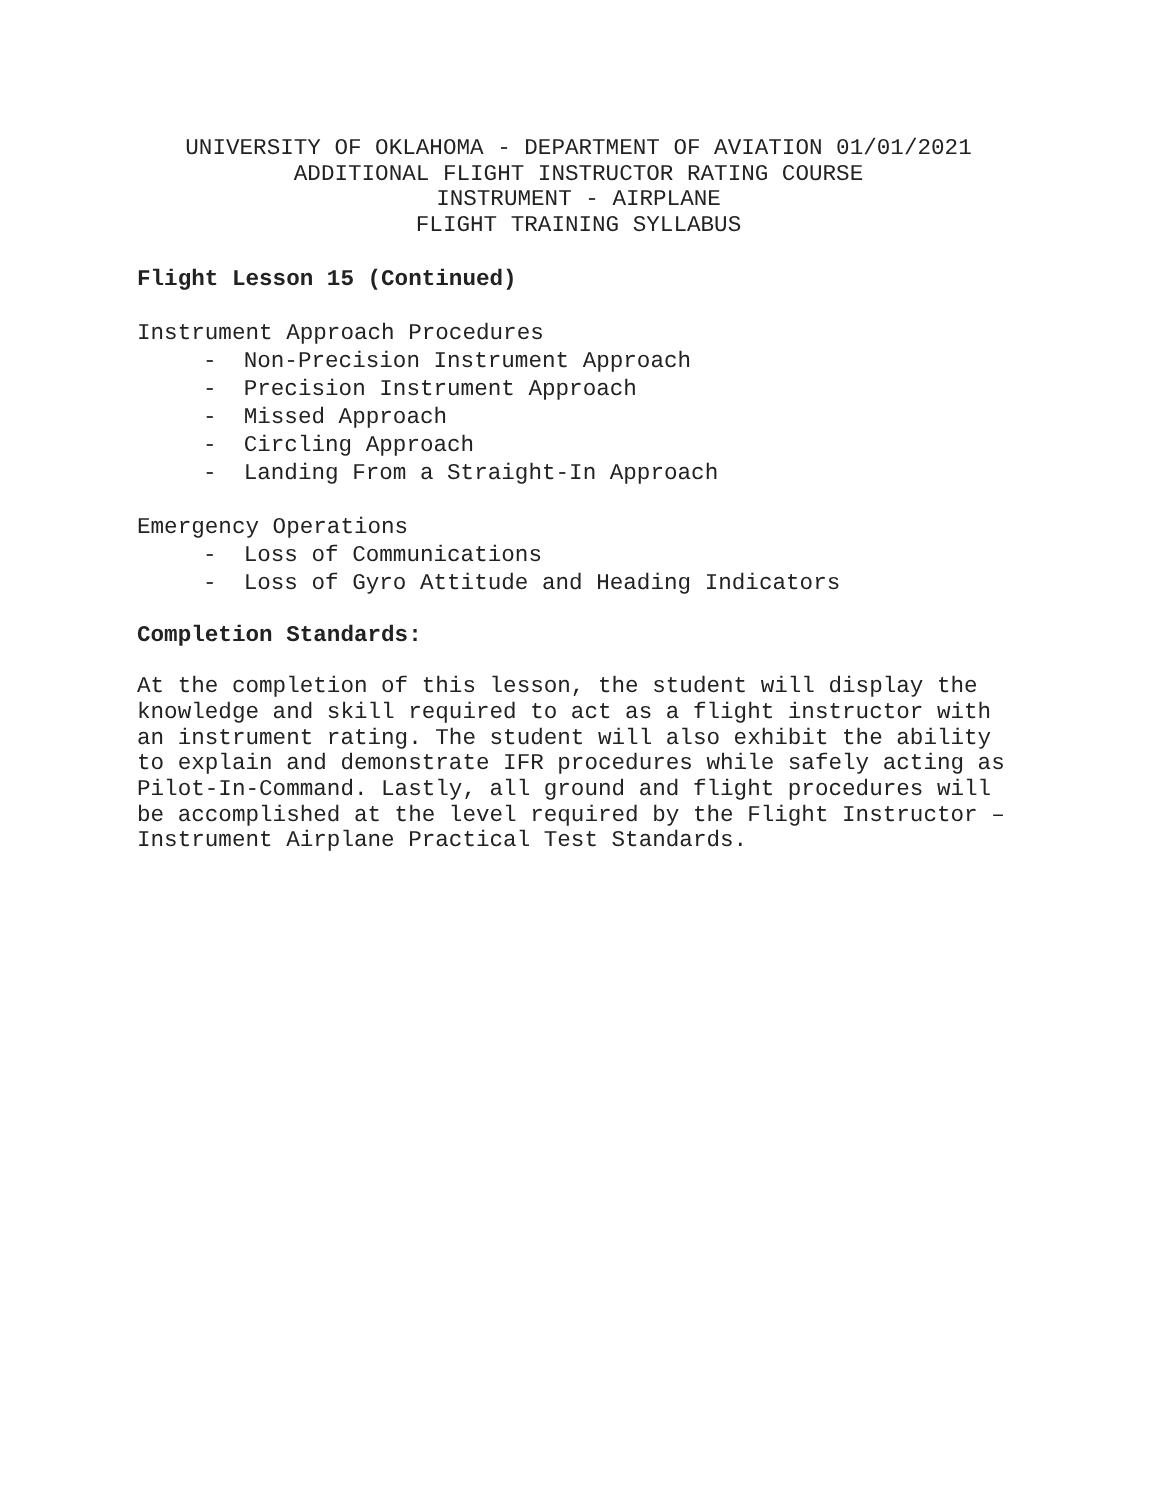UNIVERSITY OF OKLAHOMA - DEPARTMENT OF AVIATION 01/01/2021
ADDITIONAL FLIGHT INSTRUCTOR RATING COURSE
INSTRUMENT - AIRPLANE
FLIGHT TRAINING SYLLABUS
Flight Lesson 15 (Continued)
Instrument Approach Procedures
- Non-Precision Instrument Approach
- Precision Instrument Approach
- Missed Approach
- Circling Approach
- Landing From a Straight-In Approach
Emergency Operations
- Loss of Communications
- Loss of Gyro Attitude and Heading Indicators
Completion Standards:
At the completion of this lesson, the student will display the knowledge and skill required to act as a flight instructor with an instrument rating. The student will also exhibit the ability to explain and demonstrate IFR procedures while safely acting as Pilot-In-Command. Lastly, all ground and flight procedures will be accomplished at the level required by the Flight Instructor – Instrument Airplane Practical Test Standards.